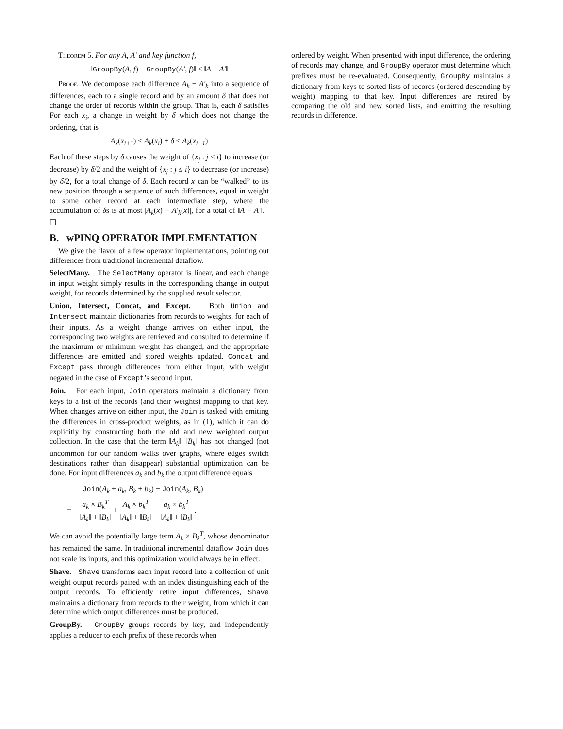Theorem 5. For any A, A′ and key function f,
‖GroupBy(A, f) − GroupBy(A′, f)‖ ≤ ‖A − A′‖
Proof. We decompose each difference A<sub>k</sub> − A′<sub>k</sub> into a sequence of differences, each to a single record and by an amount δ that does not change the order of records within the group. That is, each δ satisfies For each x<sub>i</sub>, a change in weight by δ which does not change the ordering, that is
A<sub>k</sub>(x<sub>i+1</sub>) ≤ A<sub>k</sub>(x<sub>i</sub>) + δ ≤ A<sub>k</sub>(x<sub>i−1</sub>)
Each of these steps by δ causes the weight of {x<sub>j</sub> : j < i} to increase (or decrease) by δ/2 and the weight of {x<sub>j</sub> : j ≤ i} to decrease (or increase) by δ/2, for a total change of δ. Each record x can be “walked” to its new position through a sequence of such differences, equal in weight to some other record at each intermediate step, where the accumulation of δs is at most |A<sub>k</sub>(x) − A′<sub>k</sub>(x)|, for a total of ‖A − A′‖. ☐
B. wPINQ OPERATOR IMPLEMENTATION
We give the flavor of a few operator implementations, pointing out differences from traditional incremental dataflow.
SelectMany. The SelectMany operator is linear, and each change in input weight simply results in the corresponding change in output weight, for records determined by the supplied result selector.
Union, Intersect, Concat, and Except. Both Union and Intersect maintain dictionaries from records to weights, for each of their inputs. As a weight change arrives on either input, the corresponding two weights are retrieved and consulted to determine if the maximum or minimum weight has changed, and the appropriate differences are emitted and stored weights updated. Concat and Except pass through differences from either input, with weight negated in the case of Except’s second input.
Join. For each input, Join operators maintain a dictionary from keys to a list of the records (and their weights) mapping to that key. When changes arrive on either input, the Join is tasked with emiting the differences in cross-product weights, as in (1), which it can do explicitly by constructing both the old and new weighted output collection. In the case that the term ‖A<sub>k</sub>‖+‖B<sub>k</sub>‖ has not changed (not uncommon for our random walks over graphs, where edges switch destinations rather than disappear) substantial optimization can be done. For input differences a<sub>k</sub> and b<sub>k</sub> the output difference equals
Join(A<sub>k</sub> + a<sub>k</sub>, B<sub>k</sub> + b<sub>k</sub>) − Join(A<sub>k</sub>, B<sub>k</sub>)
= a<sub>k</sub> × B<sub>k</sub><sup>T</sup> ‖A<sub>k</sub>‖ + ‖B<sub>k</sub>‖ + A<sub>k</sub> × b<sub>k</sub><sup>T</sup> ‖A<sub>k</sub>‖ + ‖B<sub>k</sub>‖ + a<sub>k</sub> × b<sub>k</sub><sup>T</sup> ‖A<sub>k</sub>‖ + ‖B<sub>k</sub>‖ .
We can avoid the potentially large term A<sub>k</sub> × B<sub>k</sub><sup>T</sup>, whose denominator has remained the same. In traditional incremental dataflow Join does not scale its inputs, and this optimization would always be in effect.
Shave. Shave transforms each input record into a collection of unit weight output records paired with an index distinguishing each of the output records. To efficiently retire input differences, Shave maintains a dictionary from records to their weight, from which it can determine which output differences must be produced.
GroupBy. GroupBy groups records by key, and independently applies a reducer to each prefix of these records when
ordered by weight. When presented with input difference, the ordering of records may change, and GroupBy operator must determine which prefixes must be re-evaluated. Consequently, GroupBy maintains a dictionary from keys to sorted lists of records (ordered descending by weight) mapping to that key. Input differences are retired by comparing the old and new sorted lists, and emitting the resulting records in difference.